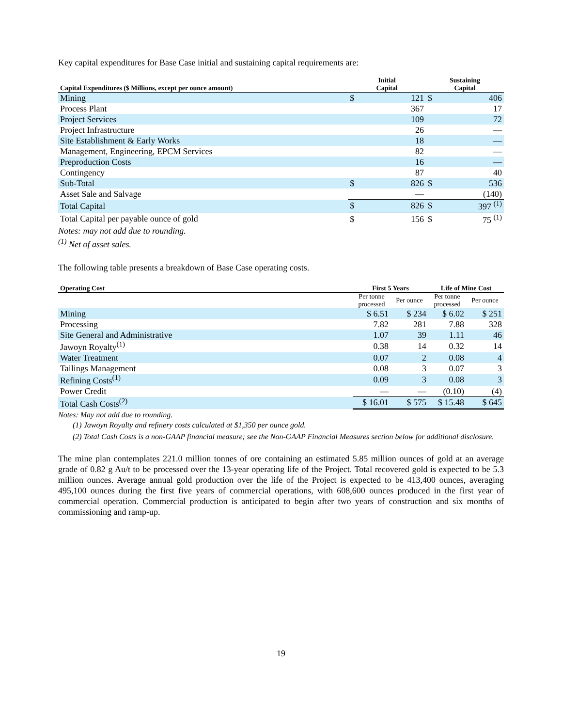Key capital expenditures for Base Case initial and sustaining capital requirements are:
| Capital Expenditures ($ Millions, except per ounce amount) | Initial Capital | | Sustaining Capital | |
| --- | --- | --- | --- | --- |
| Mining | $ | 121 | $ | 406 |
| Process Plant | | 367 | | 17 |
| Project Services | | 109 | | 72 |
| Project Infrastructure | | 26 | | — |
| Site Establishment & Early Works | | 18 | | — |
| Management, Engineering, EPCM Services | | 82 | | — |
| Preproduction Costs | | 16 | | — |
| Contingency | | 87 | | 40 |
| Sub-Total | $ | 826 | $ | 536 |
| Asset Sale and Salvage | | — | | (140) |
| Total Capital | $ | 826 | $ | 397 <sup>(1)</sup> |
| Total Capital per payable ounce of gold | $ | 156 | $ | 75 <sup>(1)</sup> |
Notes: may not add due to rounding.
<sup>(1)</sup> Net of asset sales.
The following table presents a breakdown of Base Case operating costs.
| Operating Cost | First 5 Years | | Life of Mine Cost | |
| --- | --- | --- | --- | --- |
| | Per tonne processed | Per ounce | Per tonne processed | Per ounce |
| Mining | $ 6.51 | $ 234 | $ 6.02 | $ 251 |
| Processing | 7.82 | 281 | 7.88 | 328 |
| Site General and Administrative | 1.07 | 39 | 1.11 | 46 |
| Jawoyn Royalty<sup>(1)</sup> | 0.38 | 14 | 0.32 | 14 |
| Water Treatment | 0.07 | 2 | 0.08 | 4 |
| Tailings Management | 0.08 | 3 | 0.07 | 3 |
| Refining Costs<sup>(1)</sup> | 0.09 | 3 | 0.08 | 3 |
| Power Credit | — | — | (0.10) | (4) |
| Total Cash Costs<sup>(2)</sup> | $ 16.01 | $ 575 | $ 15.48 | $ 645 |
Notes: May not add due to rounding.
(1) Jawoyn Royalty and refinery costs calculated at $1,350 per ounce gold.
(2) Total Cash Costs is a non-GAAP financial measure; see the Non-GAAP Financial Measures section below for additional disclosure.
The mine plan contemplates 221.0 million tonnes of ore containing an estimated 5.85 million ounces of gold at an average grade of 0.82 g Au/t to be processed over the 13-year operating life of the Project. Total recovered gold is expected to be 5.3 million ounces. Average annual gold production over the life of the Project is expected to be 413,400 ounces, averaging 495,100 ounces during the first five years of commercial operations, with 608,600 ounces produced in the first year of commercial operation. Commercial production is anticipated to begin after two years of construction and six months of commissioning and ramp-up.
19